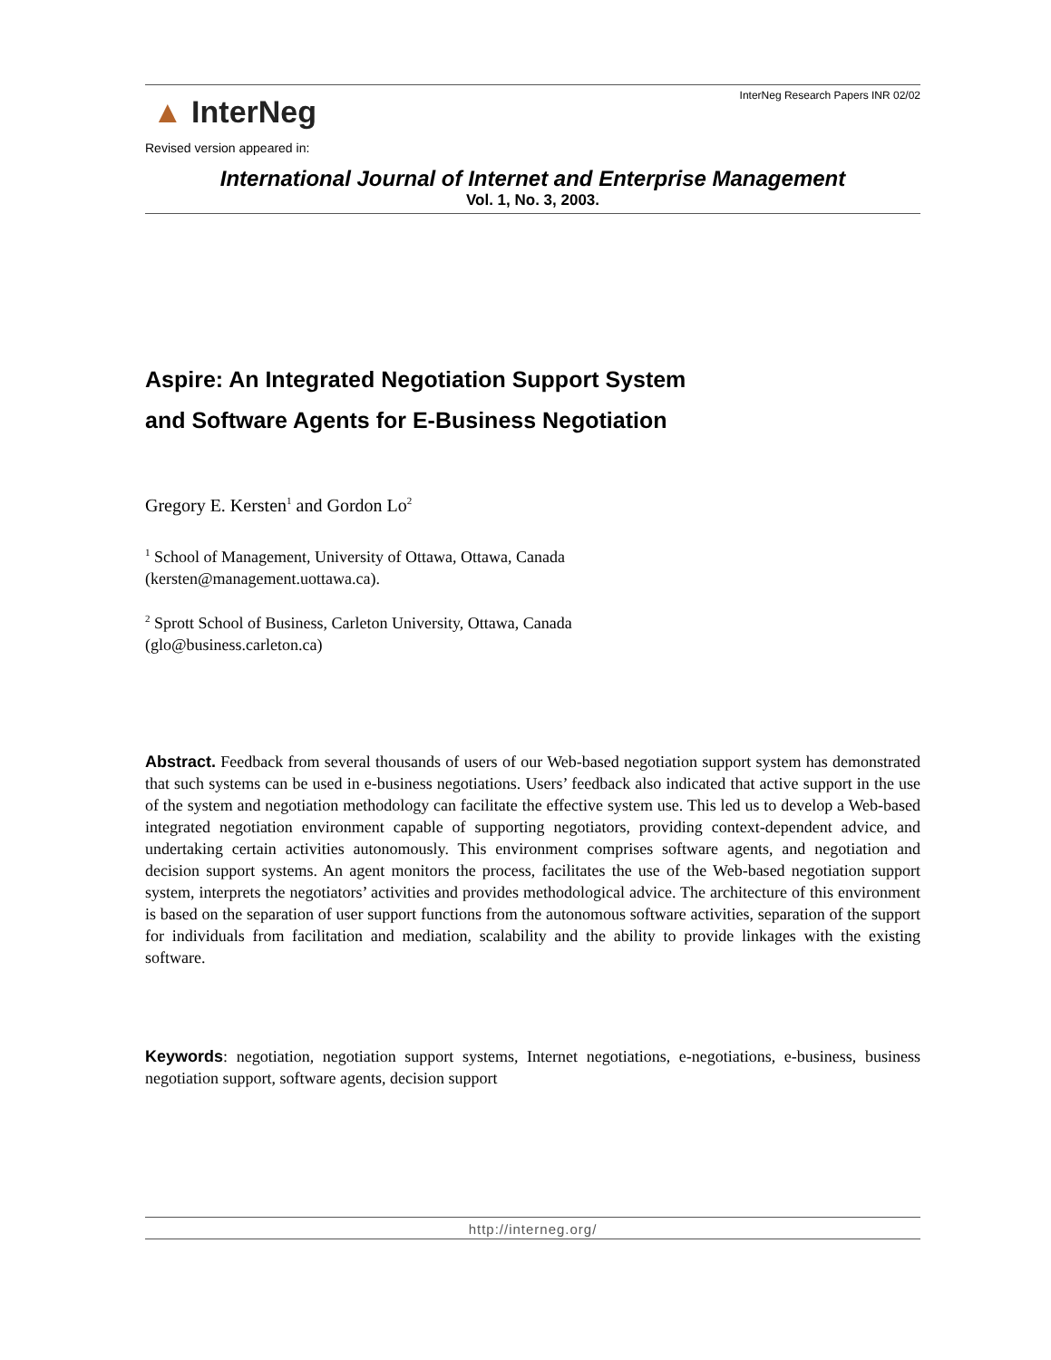▲ InterNeg
InterNeg Research Papers INR 02/02
Revised version appeared in:
International Journal of Internet and Enterprise Management
Vol. 1, No. 3, 2003.
Aspire: An Integrated Negotiation Support System
and Software Agents for E-Business Negotiation
Gregory E. Kersten<sup>1</sup> and Gordon Lo<sup>2</sup>
<sup>1</sup> School of Management, University of Ottawa, Ottawa, Canada
(kersten@management.uottawa.ca).
<sup>2</sup> Sprott School of Business, Carleton University, Ottawa, Canada
(glo@business.carleton.ca)
Abstract. Feedback from several thousands of users of our Web-based negotiation support system has demonstrated that such systems can be used in e-business negotiations. Users’ feedback also indicated that active support in the use of the system and negotiation methodology can facilitate the effective system use. This led us to develop a Web-based integrated negotiation environment capable of supporting negotiators, providing context-dependent advice, and undertaking certain activities autonomously. This environment comprises software agents, and negotiation and decision support systems. An agent monitors the process, facilitates the use of the Web-based negotiation support system, interprets the negotiators’ activities and provides methodological advice. The architecture of this environment is based on the separation of user support functions from the autonomous software activities, separation of the support for individuals from facilitation and mediation, scalability and the ability to provide linkages with the existing software.
Keywords: negotiation, negotiation support systems, Internet negotiations, e-negotiations, e-business, business negotiation support, software agents, decision support
http://interneg.org/